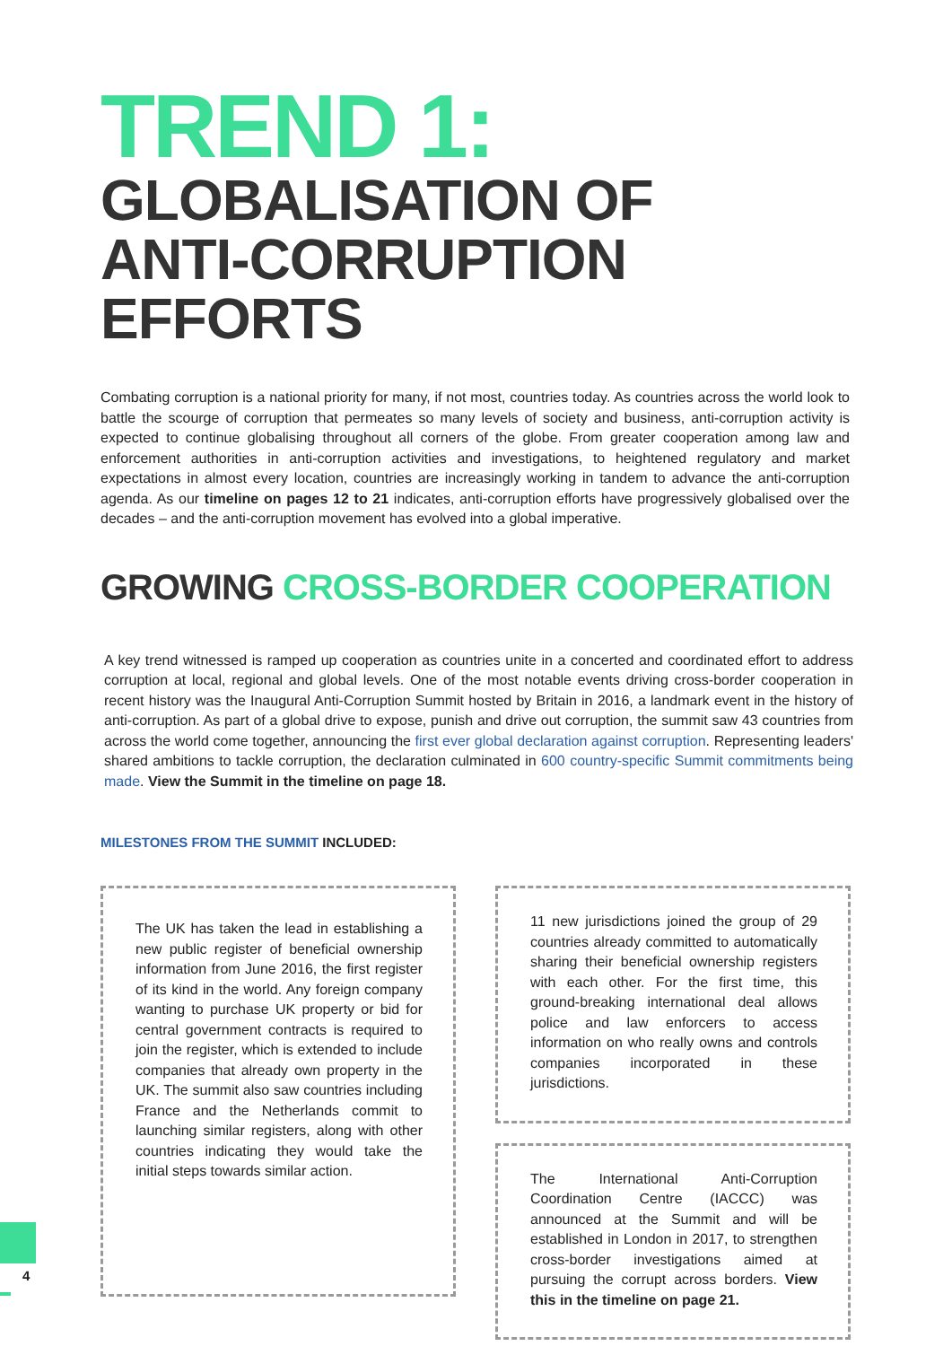TREND 1:
GLOBALISATION OF
ANTI-CORRUPTION
EFFORTS
Combating corruption is a national priority for many, if not most, countries today. As countries across the world look to battle the scourge of corruption that permeates so many levels of society and business, anti-corruption activity is expected to continue globalising throughout all corners of the globe. From greater cooperation among law and enforcement authorities in anti-corruption activities and investigations, to heightened regulatory and market expectations in almost every location, countries are increasingly working in tandem to advance the anti-corruption agenda. As our timeline on pages 12 to 21 indicates, anti-corruption efforts have progressively globalised over the decades – and the anti-corruption movement has evolved into a global imperative.
GROWING CROSS-BORDER COOPERATION
A key trend witnessed is ramped up cooperation as countries unite in a concerted and coordinated effort to address corruption at local, regional and global levels. One of the most notable events driving cross-border cooperation in recent history was the Inaugural Anti-Corruption Summit hosted by Britain in 2016, a landmark event in the history of anti-corruption. As part of a global drive to expose, punish and drive out corruption, the summit saw 43 countries from across the world come together, announcing the first ever global declaration against corruption. Representing leaders' shared ambitions to tackle corruption, the declaration culminated in 600 country-specific Summit commitments being made. View the Summit in the timeline on page 18.
MILESTONES FROM THE SUMMIT INCLUDED:
The UK has taken the lead in establishing a new public register of beneficial ownership information from June 2016, the first register of its kind in the world. Any foreign company wanting to purchase UK property or bid for central government contracts is required to join the register, which is extended to include companies that already own property in the UK. The summit also saw countries including France and the Netherlands commit to launching similar registers, along with other countries indicating they would take the initial steps towards similar action.
11 new jurisdictions joined the group of 29 countries already committed to automatically sharing their beneficial ownership registers with each other. For the first time, this ground-breaking international deal allows police and law enforcers to access information on who really owns and controls companies incorporated in these jurisdictions.
The International Anti-Corruption Coordination Centre (IACCC) was announced at the Summit and will be established in London in 2017, to strengthen cross-border investigations aimed at pursuing the corrupt across borders. View this in the timeline on page 21.
4